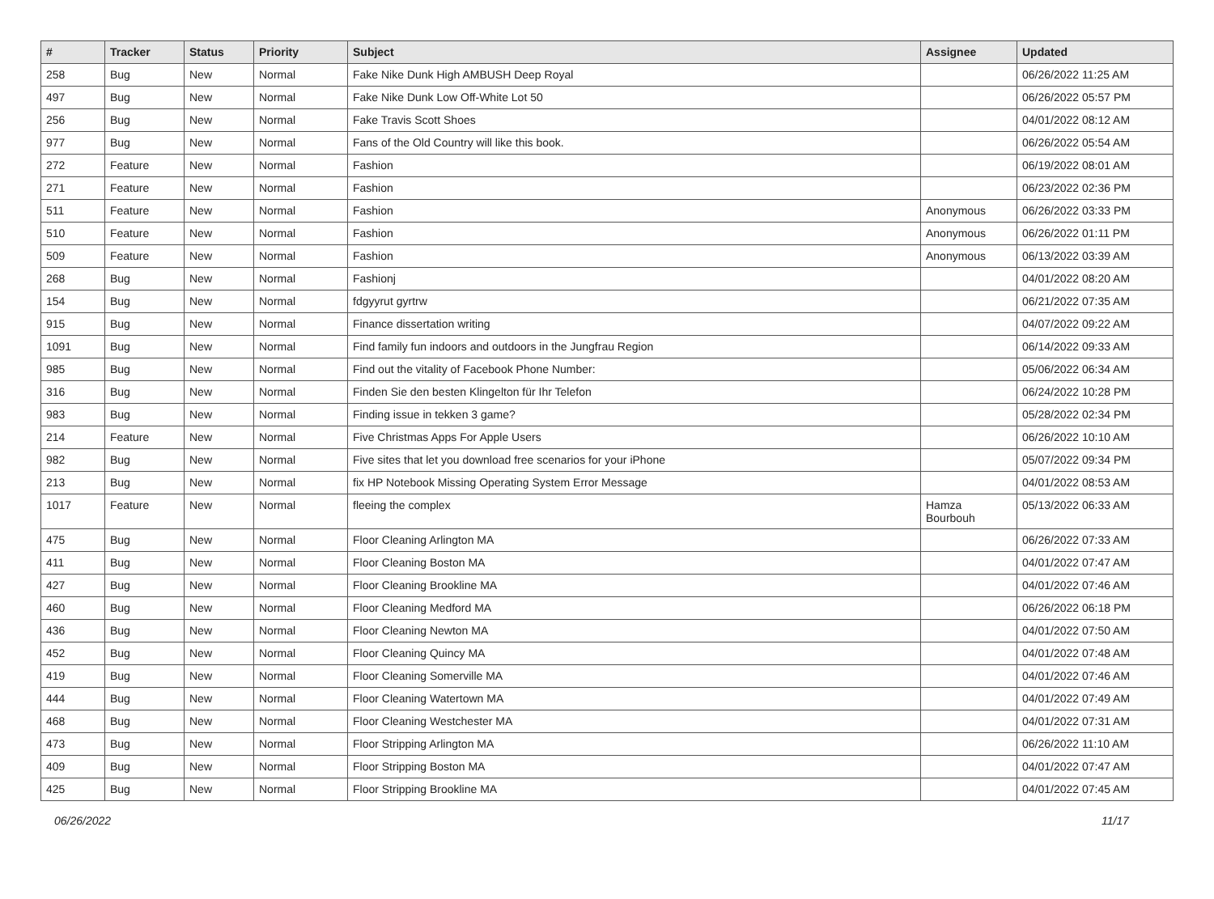| # | Tracker | Status | Priority | Subject | Assignee | Updated |
| --- | --- | --- | --- | --- | --- | --- |
| 258 | Bug | New | Normal | Fake Nike Dunk High AMBUSH Deep Royal | | 06/26/2022 11:25 AM |
| 497 | Bug | New | Normal | Fake Nike Dunk Low Off-White Lot 50 | | 06/26/2022 05:57 PM |
| 256 | Bug | New | Normal | Fake Travis Scott Shoes | | 04/01/2022 08:12 AM |
| 977 | Bug | New | Normal | Fans of the Old Country will like this book. | | 06/26/2022 05:54 AM |
| 272 | Feature | New | Normal | Fashion | | 06/19/2022 08:01 AM |
| 271 | Feature | New | Normal | Fashion | | 06/23/2022 02:36 PM |
| 511 | Feature | New | Normal | Fashion | Anonymous | 06/26/2022 03:33 PM |
| 510 | Feature | New | Normal | Fashion | Anonymous | 06/26/2022 01:11 PM |
| 509 | Feature | New | Normal | Fashion | Anonymous | 06/13/2022 03:39 AM |
| 268 | Bug | New | Normal | Fashionj | | 04/01/2022 08:20 AM |
| 154 | Bug | New | Normal | fdgyyrut gyrtrw | | 06/21/2022 07:35 AM |
| 915 | Bug | New | Normal | Finance dissertation writing | | 04/07/2022 09:22 AM |
| 1091 | Bug | New | Normal | Find family fun indoors and outdoors in the Jungfrau Region | | 06/14/2022 09:33 AM |
| 985 | Bug | New | Normal | Find out the vitality of Facebook Phone Number: | | 05/06/2022 06:34 AM |
| 316 | Bug | New | Normal | Finden Sie den besten Klingelton für Ihr Telefon | | 06/24/2022 10:28 PM |
| 983 | Bug | New | Normal | Finding issue in tekken 3 game? | | 05/28/2022 02:34 PM |
| 214 | Feature | New | Normal | Five Christmas Apps For Apple Users | | 06/26/2022 10:10 AM |
| 982 | Bug | New | Normal | Five sites that let you download free scenarios for your iPhone | | 05/07/2022 09:34 PM |
| 213 | Bug | New | Normal | fix HP Notebook Missing Operating System Error Message | | 04/01/2022 08:53 AM |
| 1017 | Feature | New | Normal | fleeing the complex | Hamza Bourbouh | 05/13/2022 06:33 AM |
| 475 | Bug | New | Normal | Floor Cleaning Arlington MA | | 06/26/2022 07:33 AM |
| 411 | Bug | New | Normal | Floor Cleaning Boston MA | | 04/01/2022 07:47 AM |
| 427 | Bug | New | Normal | Floor Cleaning Brookline MA | | 04/01/2022 07:46 AM |
| 460 | Bug | New | Normal | Floor Cleaning Medford MA | | 06/26/2022 06:18 PM |
| 436 | Bug | New | Normal | Floor Cleaning Newton MA | | 04/01/2022 07:50 AM |
| 452 | Bug | New | Normal | Floor Cleaning Quincy MA | | 04/01/2022 07:48 AM |
| 419 | Bug | New | Normal | Floor Cleaning Somerville MA | | 04/01/2022 07:46 AM |
| 444 | Bug | New | Normal | Floor Cleaning Watertown MA | | 04/01/2022 07:49 AM |
| 468 | Bug | New | Normal | Floor Cleaning Westchester MA | | 04/01/2022 07:31 AM |
| 473 | Bug | New | Normal | Floor Stripping Arlington MA | | 06/26/2022 11:10 AM |
| 409 | Bug | New | Normal | Floor Stripping Boston MA | | 04/01/2022 07:47 AM |
| 425 | Bug | New | Normal | Floor Stripping Brookline MA | | 04/01/2022 07:45 AM |
06/26/2022 11/17